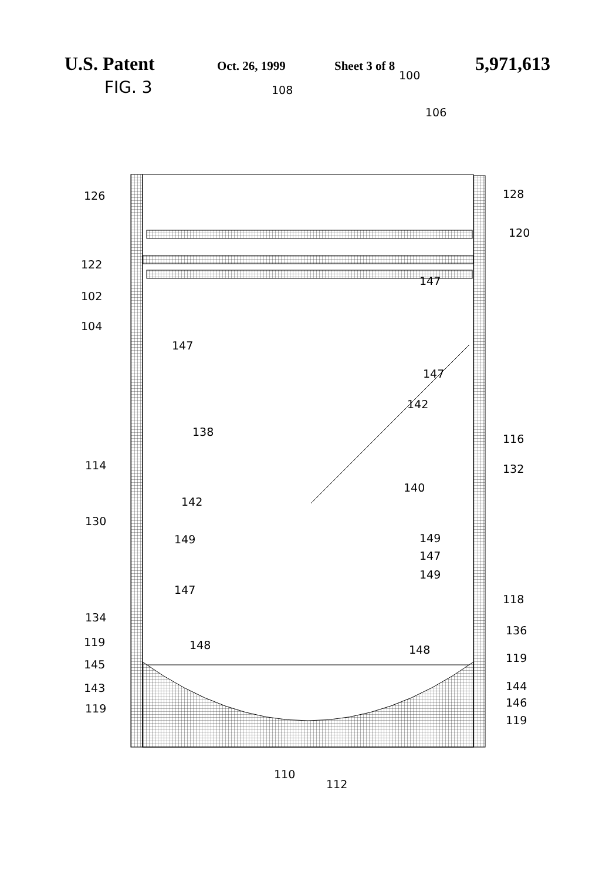U.S. Patent Oct. 26, 1999 Sheet 3 of 8 5,971,613
FIG. 3
100
108
106
126 128
120
122
147
102
104
147
147
142
138
116
114 132
140
142
130
149 149
147
149
147
118
134
136
119 148 148
119 145
144 143
146 119
119
110
112